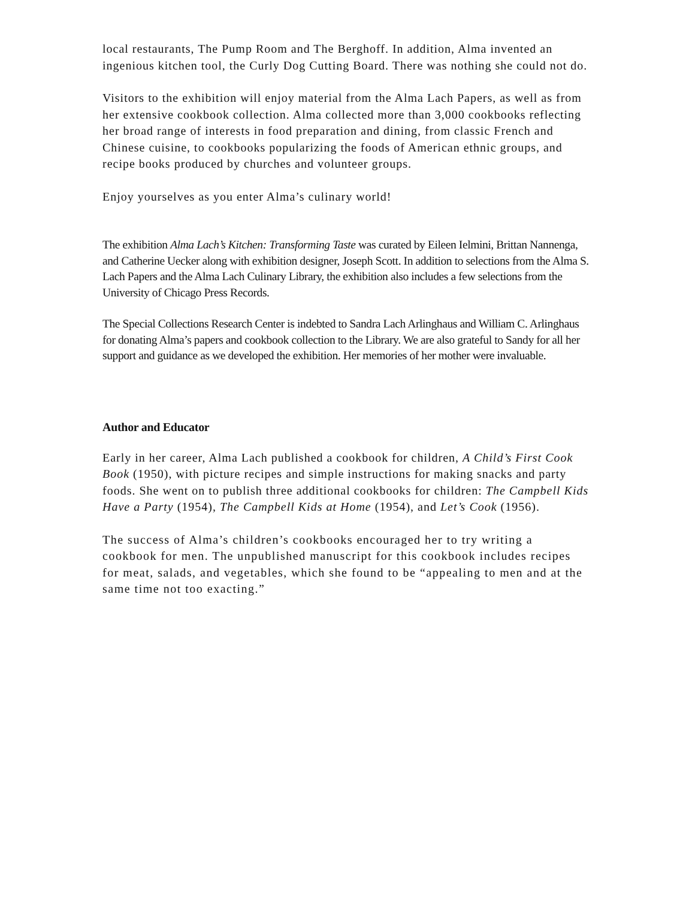local restaurants, The Pump Room and The Berghoff. In addition, Alma invented an ingenious kitchen tool, the Curly Dog Cutting Board. There was nothing she could not do.
Visitors to the exhibition will enjoy material from the Alma Lach Papers, as well as from her extensive cookbook collection. Alma collected more than 3,000 cookbooks reflecting her broad range of interests in food preparation and dining, from classic French and Chinese cuisine, to cookbooks popularizing the foods of American ethnic groups, and recipe books produced by churches and volunteer groups.
Enjoy yourselves as you enter Alma’s culinary world!
The exhibition Alma Lach’s Kitchen: Transforming Taste was curated by Eileen Ielmini, Brittan Nannenga, and Catherine Uecker along with exhibition designer, Joseph Scott. In addition to selections from the Alma S. Lach Papers and the Alma Lach Culinary Library, the exhibition also includes a few selections from the University of Chicago Press Records.
The Special Collections Research Center is indebted to Sandra Lach Arlinghaus and William C. Arlinghaus for donating Alma’s papers and cookbook collection to the Library. We are also grateful to Sandy for all her support and guidance as we developed the exhibition. Her memories of her mother were invaluable.
Author and Educator
Early in her career, Alma Lach published a cookbook for children, A Child’s First Cook Book (1950), with picture recipes and simple instructions for making snacks and party foods. She went on to publish three additional cookbooks for children: The Campbell Kids Have a Party (1954), The Campbell Kids at Home (1954), and Let’s Cook (1956).
The success of Alma’s children’s cookbooks encouraged her to try writing a cookbook for men. The unpublished manuscript for this cookbook includes recipes for meat, salads, and vegetables, which she found to be “appealing to men and at the same time not too exacting.”